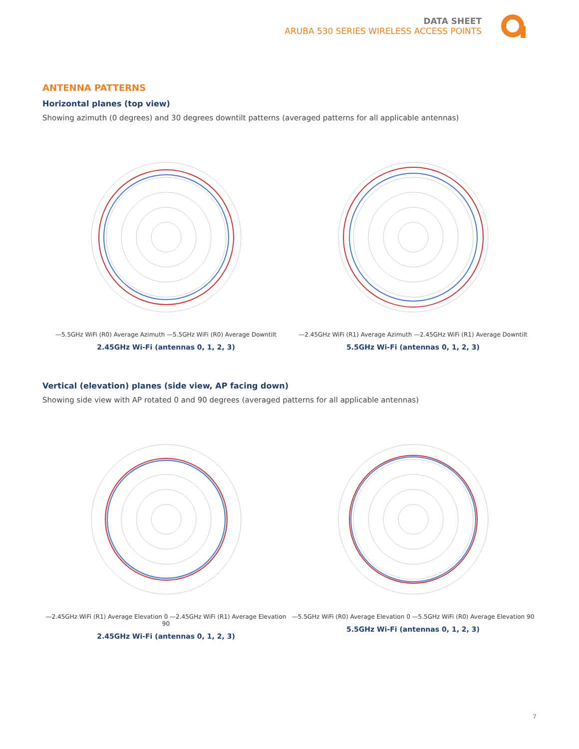DATA SHEET
ARUBA 530 SERIES WIRELESS ACCESS POINTS
ANTENNA PATTERNS
Horizontal planes (top view)
Showing azimuth (0 degrees) and 30 degrees downtilt patterns (averaged patterns for all applicable antennas)
—5.5GHz WiFi (R0) Average Azimuth —5.5GHz WiFi (R0) Average Downtilt
2.45GHz Wi-Fi (antennas 0, 1, 2, 3)
—2.45GHz WiFi (R1) Average Azimuth —2.45GHz WiFi (R1) Average Downtilt
5.5GHz Wi-Fi (antennas 0, 1, 2, 3)
Vertical (elevation) planes (side view, AP facing down)
Showing side view with AP rotated 0 and 90 degrees (averaged patterns for all applicable antennas)
—2.45GHz WiFi (R1) Average Elevation 0 —2.45GHz WiFi (R1) Average Elevation 90
2.45GHz Wi-Fi (antennas 0, 1, 2, 3)
—5.5GHz WiFi (R0) Average Elevation 0 —5.5GHz WiFi (R0) Average Elevation 90
5.5GHz Wi-Fi (antennas 0, 1, 2, 3)
7